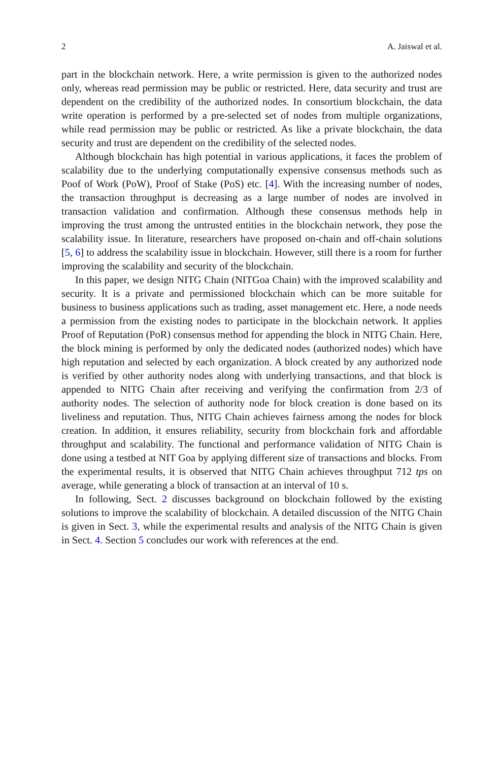2 A. Jaiswal et al.
part in the blockchain network. Here, a write permission is given to the authorized nodes only, whereas read permission may be public or restricted. Here, data security and trust are dependent on the credibility of the authorized nodes. In consortium blockchain, the data write operation is performed by a pre-selected set of nodes from multiple organizations, while read permission may be public or restricted. As like a private blockchain, the data security and trust are dependent on the credibility of the selected nodes.
Although blockchain has high potential in various applications, it faces the problem of scalability due to the underlying computationally expensive consensus methods such as Poof of Work (PoW), Proof of Stake (PoS) etc. [4]. With the increasing number of nodes, the transaction throughput is decreasing as a large number of nodes are involved in transaction validation and confirmation. Although these consensus methods help in improving the trust among the untrusted entities in the blockchain network, they pose the scalability issue. In literature, researchers have proposed on-chain and off-chain solutions [5, 6] to address the scalability issue in blockchain. However, still there is a room for further improving the scalability and security of the blockchain.
In this paper, we design NITG Chain (NITGoa Chain) with the improved scalability and security. It is a private and permissioned blockchain which can be more suitable for business to business applications such as trading, asset management etc. Here, a node needs a permission from the existing nodes to participate in the blockchain network. It applies Proof of Reputation (PoR) consensus method for appending the block in NITG Chain. Here, the block mining is performed by only the dedicated nodes (authorized nodes) which have high reputation and selected by each organization. A block created by any authorized node is verified by other authority nodes along with underlying transactions, and that block is appended to NITG Chain after receiving and verifying the confirmation from 2/3 of authority nodes. The selection of authority node for block creation is done based on its liveliness and reputation. Thus, NITG Chain achieves fairness among the nodes for block creation. In addition, it ensures reliability, security from blockchain fork and affordable throughput and scalability. The functional and performance validation of NITG Chain is done using a testbed at NIT Goa by applying different size of transactions and blocks. From the experimental results, it is observed that NITG Chain achieves throughput 712 tps on average, while generating a block of transaction at an interval of 10 s.
In following, Sect. 2 discusses background on blockchain followed by the existing solutions to improve the scalability of blockchain. A detailed discussion of the NITG Chain is given in Sect. 3, while the experimental results and analysis of the NITG Chain is given in Sect. 4. Section 5 concludes our work with references at the end.